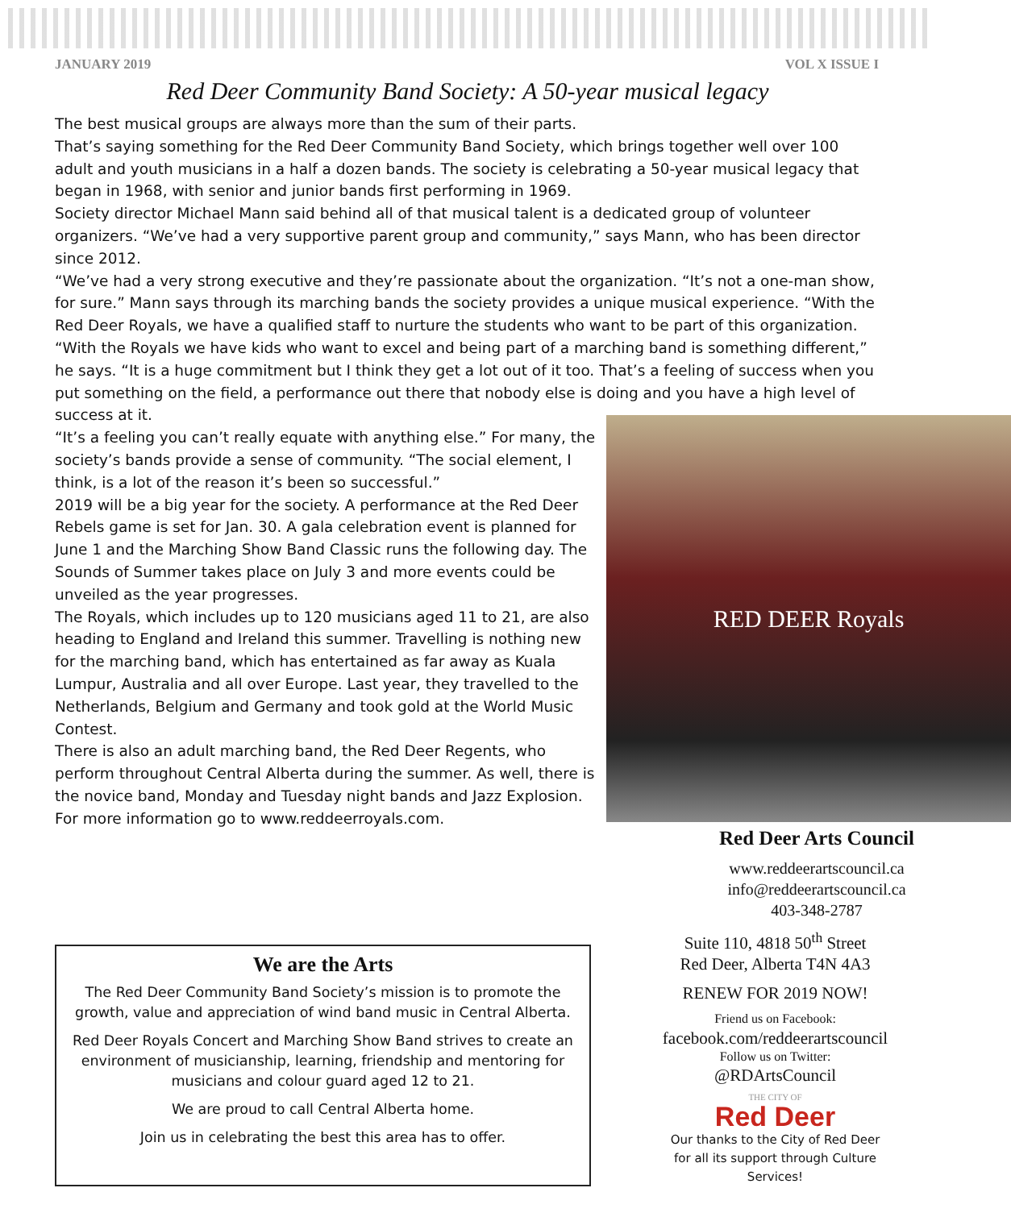JANUARY 2019 VOL X ISSUE I
Red Deer Community Band Society: A 50-year musical legacy
The best musical groups are always more than the sum of their parts.
That’s saying something for the Red Deer Community Band Society, which brings together well over 100 adult and youth musicians in a half a dozen bands. The society is celebrating a 50-year musical legacy that began in 1968, with senior and junior bands first performing in 1969.
Society director Michael Mann said behind all of that musical talent is a dedicated group of volunteer organizers. “We’ve had a very supportive parent group and community,” says Mann, who has been director since 2012.
“We’ve had a very strong executive and they’re passionate about the organization. “It’s not a one-man show, for sure.” Mann says through its marching bands the society provides a unique musical experience. “With the Red Deer Royals, we have a qualified staff to nurture the students who want to be part of this organization.
“With the Royals we have kids who want to excel and being part of a marching band is something different,” he says. “It is a huge commitment but I think they get a lot out of it too. That’s a feeling of success when you put something on the field, a performance out there that nobody else is doing and you have a high level of success at it.
“It’s a feeling you can’t really equate with anything else.” For many, the society’s bands provide a sense of community. “The social element, I think, is a lot of the reason it’s been so successful.”
2019 will be a big year for the society. A performance at the Red Deer Rebels game is set for Jan. 30. A gala celebration event is planned for June 1 and the Marching Show Band Classic runs the following day. The Sounds of Summer takes place on July 3 and more events could be unveiled as the year progresses.
The Royals, which includes up to 120 musicians aged 11 to 21, are also heading to England and Ireland this summer. Travelling is nothing new for the marching band, which has entertained as far away as Kuala Lumpur, Australia and all over Europe. Last year, they travelled to the Netherlands, Belgium and Germany and took gold at the World Music Contest.
There is also an adult marching band, the Red Deer Regents, who perform throughout Central Alberta during the summer. As well, there is the novice band, Monday and Tuesday night bands and Jazz Explosion. For more information go to www.reddeerroyals.com.
RED DEER Royals
Red Deer Arts Council
www.reddeerartscouncil.ca
info@reddeerartscouncil.ca
403-348-2787
We are the Arts
The Red Deer Community Band Society’s mission is to promote the growth, value and appreciation of wind band music in Central Alberta.
Red Deer Royals Concert and Marching Show Band strives to create an environment of musicianship, learning, friendship and mentoring for musicians and colour guard aged 12 to 21.
We are proud to call Central Alberta home.
Join us in celebrating the best this area has to offer.
Suite 110, 4818 50<sup>th</sup> Street
Red Deer, Alberta T4N 4A3
RENEW FOR 2019 NOW!
Friend us on Facebook:
facebook.com/reddeerartscouncil
Follow us on Twitter:
@RDArtsCouncil
THE CITY OF
Red Deer
Our thanks to the City of Red Deer
for all its support through Culture Services!